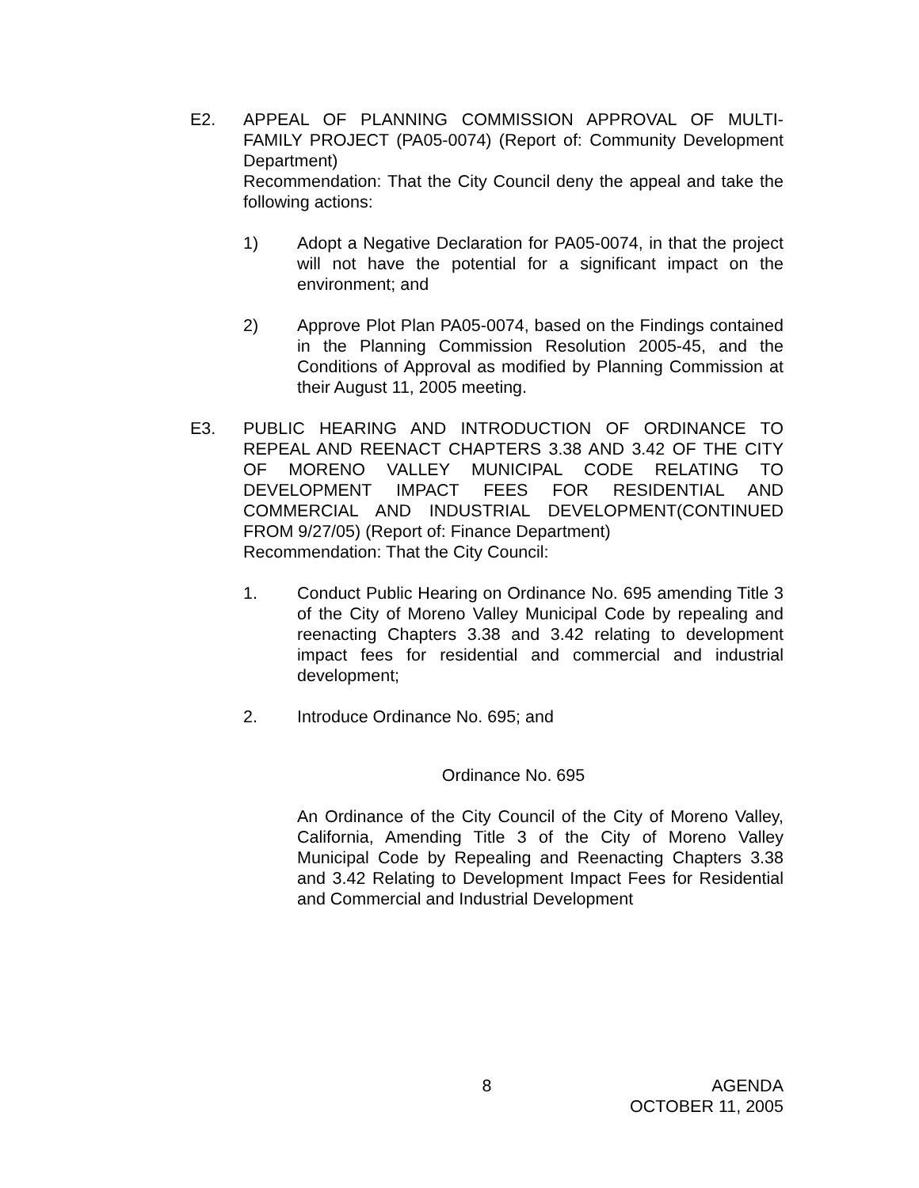E2. APPEAL OF PLANNING COMMISSION APPROVAL OF MULTI-FAMILY PROJECT (PA05-0074) (Report of: Community Development Department)
Recommendation: That the City Council deny the appeal and take the following actions:
1) Adopt a Negative Declaration for PA05-0074, in that the project will not have the potential for a significant impact on the environment; and
2) Approve Plot Plan PA05-0074, based on the Findings contained in the Planning Commission Resolution 2005-45, and the Conditions of Approval as modified by Planning Commission at their August 11, 2005 meeting.
E3. PUBLIC HEARING AND INTRODUCTION OF ORDINANCE TO REPEAL AND REENACT CHAPTERS 3.38 AND 3.42 OF THE CITY OF MORENO VALLEY MUNICIPAL CODE RELATING TO DEVELOPMENT IMPACT FEES FOR RESIDENTIAL AND COMMERCIAL AND INDUSTRIAL DEVELOPMENT(CONTINUED FROM 9/27/05) (Report of: Finance Department)
Recommendation: That the City Council:
1. Conduct Public Hearing on Ordinance No. 695 amending Title 3 of the City of Moreno Valley Municipal Code by repealing and reenacting Chapters 3.38 and 3.42 relating to development impact fees for residential and commercial and industrial development;
2. Introduce Ordinance No. 695; and
Ordinance No. 695
An Ordinance of the City Council of the City of Moreno Valley, California, Amending Title 3 of the City of Moreno Valley Municipal Code by Repealing and Reenacting Chapters 3.38 and 3.42 Relating to Development Impact Fees for Residential and Commercial and Industrial Development
8 AGENDA
OCTOBER 11, 2005